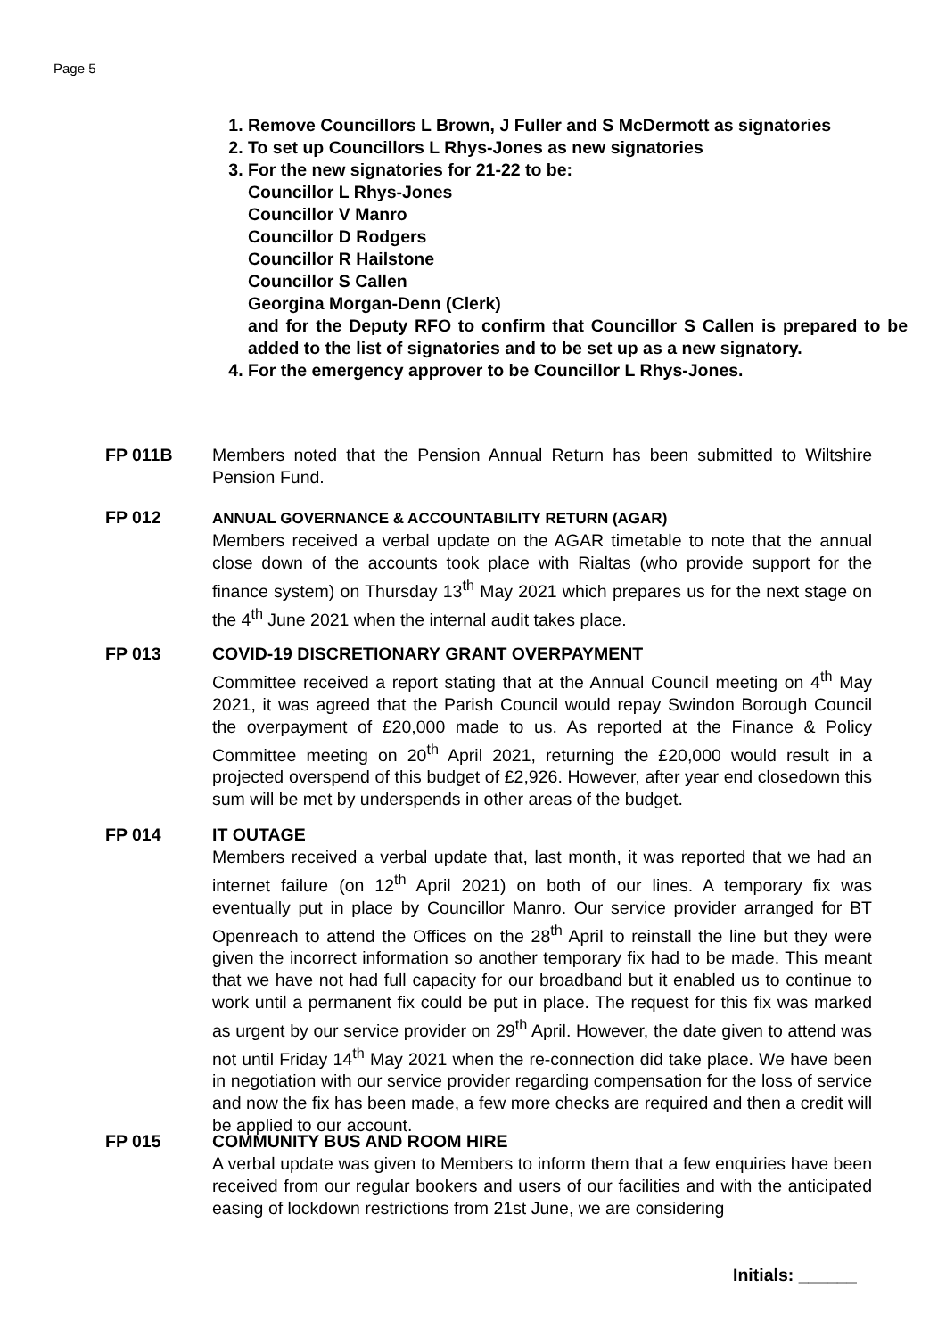Page 5
1. Remove Councillors L Brown, J Fuller and S McDermott as signatories
2. To set up Councillors L Rhys-Jones as new signatories
3. For the new signatories for 21-22 to be:
Councillor L Rhys-Jones
Councillor V Manro
Councillor D Rodgers
Councillor R Hailstone
Councillor S Callen
Georgina Morgan-Denn (Clerk)
and for the Deputy RFO to confirm that Councillor S Callen is prepared to be added to the list of signatories and to be set up as a new signatory.
4. For the emergency approver to be Councillor L Rhys-Jones.
FP 011B Members noted that the Pension Annual Return has been submitted to Wiltshire Pension Fund.
FP 012 ANNUAL GOVERNANCE & ACCOUNTABILITY RETURN (AGAR)
Members received a verbal update on the AGAR timetable to note that the annual close down of the accounts took place with Rialtas (who provide support for the finance system) on Thursday 13<sup>th</sup> May 2021 which prepares us for the next stage on the 4<sup>th</sup> June 2021 when the internal audit takes place.
FP 013 COVID-19 DISCRETIONARY GRANT OVERPAYMENT
Committee received a report stating that at the Annual Council meeting on 4<sup>th</sup> May 2021, it was agreed that the Parish Council would repay Swindon Borough Council the overpayment of £20,000 made to us. As reported at the Finance & Policy Committee meeting on 20<sup>th</sup> April 2021, returning the £20,000 would result in a projected overspend of this budget of £2,926. However, after year end closedown this sum will be met by underspends in other areas of the budget.
FP 014 IT OUTAGE
Members received a verbal update that, last month, it was reported that we had an internet failure (on 12<sup>th</sup> April 2021) on both of our lines. A temporary fix was eventually put in place by Councillor Manro. Our service provider arranged for BT Openreach to attend the Offices on the 28<sup>th</sup> April to reinstall the line but they were given the incorrect information so another temporary fix had to be made. This meant that we have not had full capacity for our broadband but it enabled us to continue to work until a permanent fix could be put in place. The request for this fix was marked as urgent by our service provider on 29<sup>th</sup> April. However, the date given to attend was not until Friday 14<sup>th</sup> May 2021 when the re-connection did take place. We have been in negotiation with our service provider regarding compensation for the loss of service and now the fix has been made, a few more checks are required and then a credit will be applied to our account.
FP 015 COMMUNITY BUS AND ROOM HIRE
A verbal update was given to Members to inform them that a few enquiries have been received from our regular bookers and users of our facilities and with the anticipated easing of lockdown restrictions from 21st June, we are considering
Initials: ______